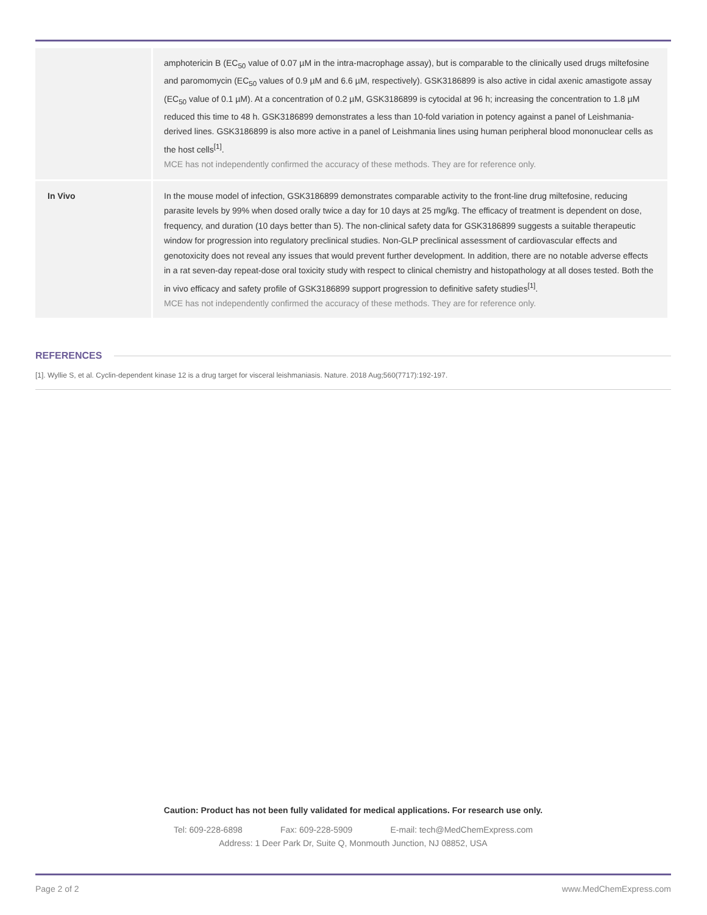| | amphotericin B (EC<sub>50</sub> value of 0.07 µM in the intra-macrophage assay), but is comparable to the clinically used drugs miltefosine and paromomycin (EC<sub>50</sub> values of 0.9 µM and 6.6 µM, respectively). GSK3186899 is also active in cidal axenic amastigote assay (EC<sub>50</sub> value of 0.1 µM). At a concentration of 0.2 µM, GSK3186899 is cytocidal at 96 h; increasing the concentration to 1.8 µM reduced this time to 48 h. GSK3186899 demonstrates a less than 10-fold variation in potency against a panel of Leishmania-derived lines. GSK3186899 is also more active in a panel of Leishmania lines using human peripheral blood mononuclear cells as the host cells<sup>[1]</sup>. MCE has not independently confirmed the accuracy of these methods. They are for reference only. |
| In Vivo | In the mouse model of infection, GSK3186899 demonstrates comparable activity to the front-line drug miltefosine, reducing parasite levels by 99% when dosed orally twice a day for 10 days at 25 mg/kg. The efficacy of treatment is dependent on dose, frequency, and duration (10 days better than 5). The non-clinical safety data for GSK3186899 suggests a suitable therapeutic window for progression into regulatory preclinical studies. Non-GLP preclinical assessment of cardiovascular effects and genotoxicity does not reveal any issues that would prevent further development. In addition, there are no notable adverse effects in a rat seven-day repeat-dose oral toxicity study with respect to clinical chemistry and histopathology at all doses tested. Both the in vivo efficacy and safety profile of GSK3186899 support progression to definitive safety studies<sup>[1]</sup>. MCE has not independently confirmed the accuracy of these methods. They are for reference only. |
REFERENCES
[1]. Wyllie S, et al. Cyclin-dependent kinase 12 is a drug target for visceral leishmaniasis. Nature. 2018 Aug;560(7717):192-197.
Caution: Product has not been fully validated for medical applications. For research use only.
Tel: 609-228-6898 Fax: 609-228-5909 E-mail: tech@MedChemExpress.com
Address: 1 Deer Park Dr, Suite Q, Monmouth Junction, NJ 08852, USA
Page 2 of 2 www.MedChemExpress.com